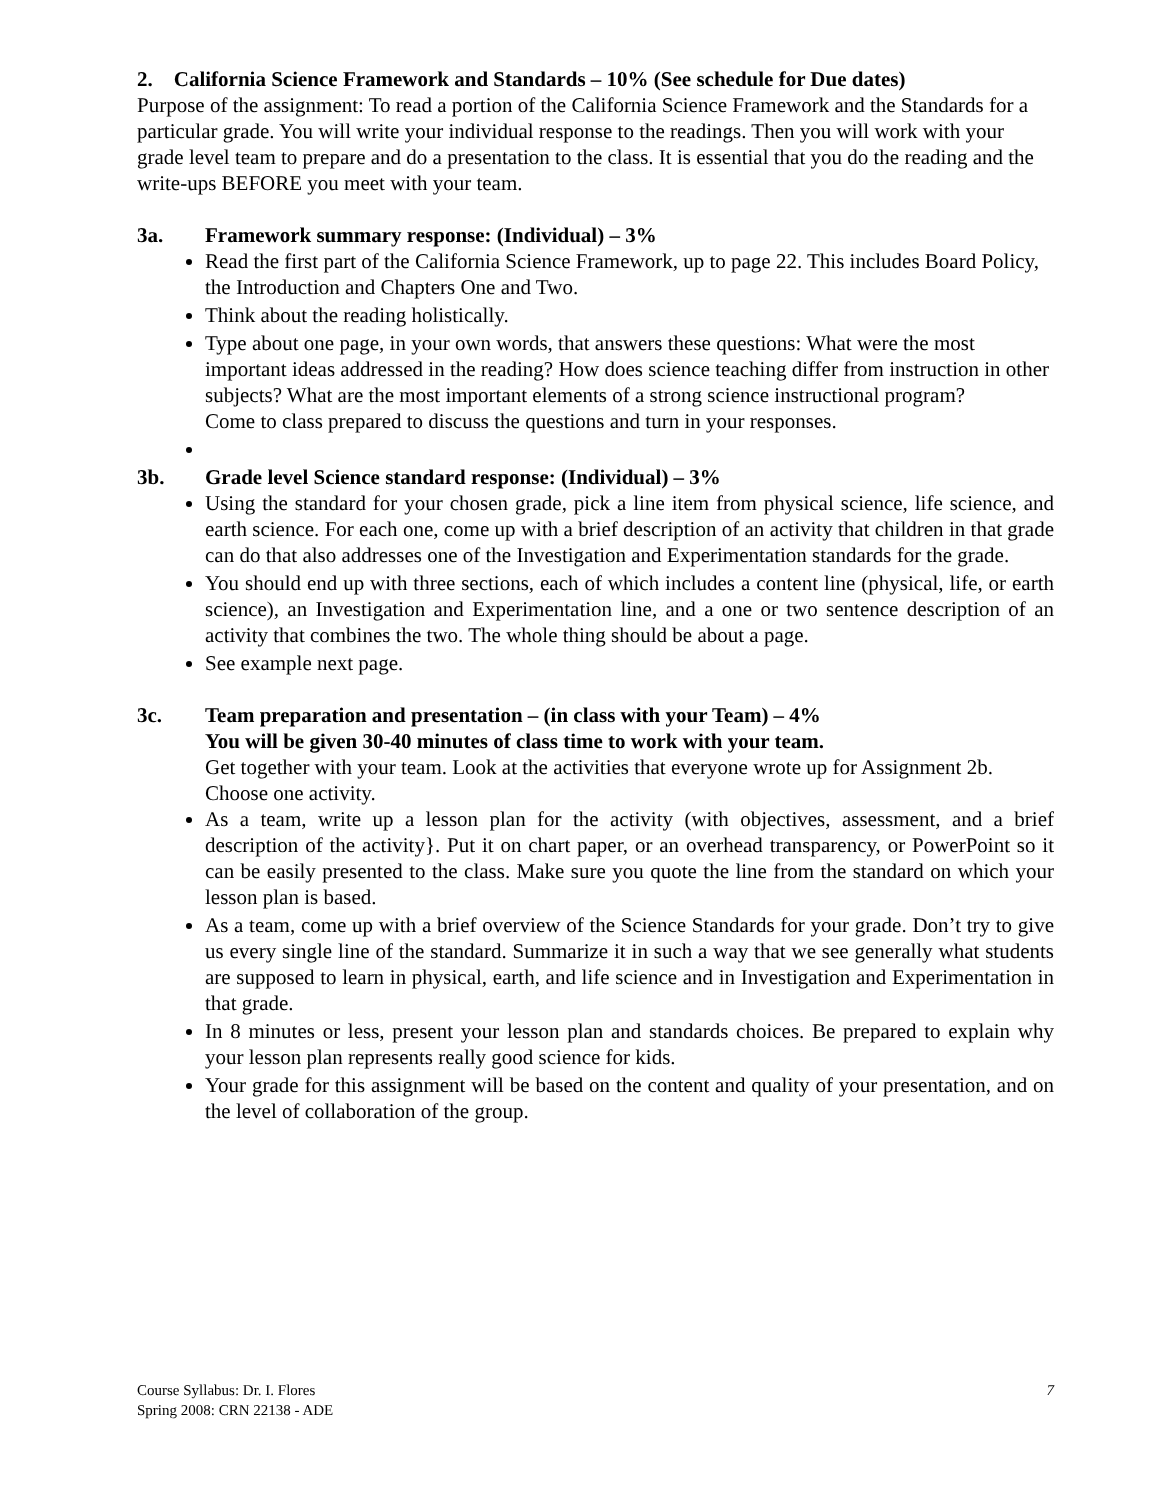2. California Science Framework and Standards – 10% (See schedule for Due dates)
Purpose of the assignment: To read a portion of the California Science Framework and the Standards for a particular grade. You will write your individual response to the readings. Then you will work with your grade level team to prepare and do a presentation to the class. It is essential that you do the reading and the write-ups BEFORE you meet with your team.
3a. Framework summary response: (Individual) – 3%
Read the first part of the California Science Framework, up to page 22. This includes Board Policy, the Introduction and Chapters One and Two.
Think about the reading holistically.
Type about one page, in your own words, that answers these questions: What were the most important ideas addressed in the reading? How does science teaching differ from instruction in other subjects? What are the most important elements of a strong science instructional program?
Come to class prepared to discuss the questions and turn in your responses.
3b. Grade level Science standard response: (Individual) – 3%
Using the standard for your chosen grade, pick a line item from physical science, life science, and earth science. For each one, come up with a brief description of an activity that children in that grade can do that also addresses one of the Investigation and Experimentation standards for the grade.
You should end up with three sections, each of which includes a content line (physical, life, or earth science), an Investigation and Experimentation line, and a one or two sentence description of an activity that combines the two. The whole thing should be about a page.
See example next page.
3c. Team preparation and presentation – (in class with your Team) – 4%
You will be given 30-40 minutes of class time to work with your team.
Get together with your team. Look at the activities that everyone wrote up for Assignment 2b. Choose one activity.
As a team, write up a lesson plan for the activity (with objectives, assessment, and a brief description of the activity}. Put it on chart paper, or an overhead transparency, or PowerPoint so it can be easily presented to the class. Make sure you quote the line from the standard on which your lesson plan is based.
As a team, come up with a brief overview of the Science Standards for your grade. Don’t try to give us every single line of the standard. Summarize it in such a way that we see generally what students are supposed to learn in physical, earth, and life science and in Investigation and Experimentation in that grade.
In 8 minutes or less, present your lesson plan and standards choices. Be prepared to explain why your lesson plan represents really good science for kids.
Your grade for this assignment will be based on the content and quality of your presentation, and on the level of collaboration of the group.
Course Syllabus: Dr. I. Flores
Spring 2008: CRN 22138 - ADE
7